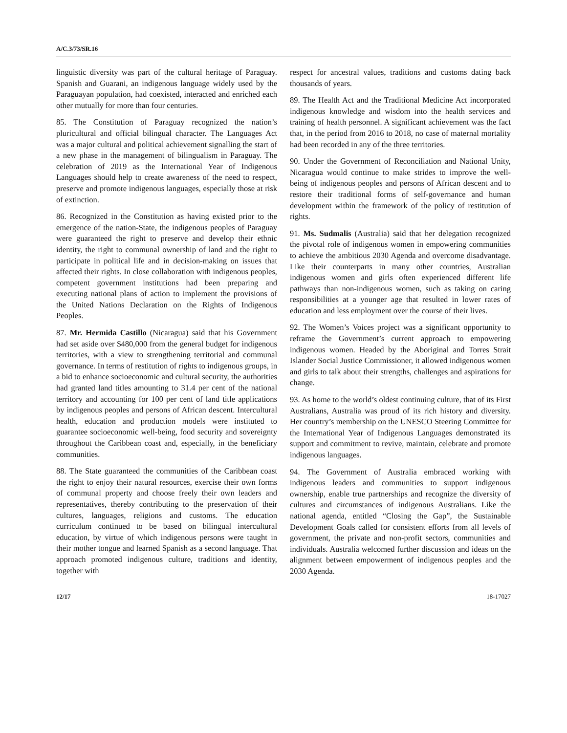A/C.3/73/SR.16
linguistic diversity was part of the cultural heritage of Paraguay. Spanish and Guarani, an indigenous language widely used by the Paraguayan population, had coexisted, interacted and enriched each other mutually for more than four centuries.
85. The Constitution of Paraguay recognized the nation’s pluricultural and official bilingual character. The Languages Act was a major cultural and political achievement signalling the start of a new phase in the management of bilingualism in Paraguay. The celebration of 2019 as the International Year of Indigenous Languages should help to create awareness of the need to respect, preserve and promote indigenous languages, especially those at risk of extinction.
86. Recognized in the Constitution as having existed prior to the emergence of the nation-State, the indigenous peoples of Paraguay were guaranteed the right to preserve and develop their ethnic identity, the right to communal ownership of land and the right to participate in political life and in decision-making on issues that affected their rights. In close collaboration with indigenous peoples, competent government institutions had been preparing and executing national plans of action to implement the provisions of the United Nations Declaration on the Rights of Indigenous Peoples.
87. Mr. Hermida Castillo (Nicaragua) said that his Government had set aside over $480,000 from the general budget for indigenous territories, with a view to strengthening territorial and communal governance. In terms of restitution of rights to indigenous groups, in a bid to enhance socioeconomic and cultural security, the authorities had granted land titles amounting to 31.4 per cent of the national territory and accounting for 100 per cent of land title applications by indigenous peoples and persons of African descent. Intercultural health, education and production models were instituted to guarantee socioeconomic well-being, food security and sovereignty throughout the Caribbean coast and, especially, in the beneficiary communities.
88. The State guaranteed the communities of the Caribbean coast the right to enjoy their natural resources, exercise their own forms of communal property and choose freely their own leaders and representatives, thereby contributing to the preservation of their cultures, languages, religions and customs. The education curriculum continued to be based on bilingual intercultural education, by virtue of which indigenous persons were taught in their mother tongue and learned Spanish as a second language. That approach promoted indigenous culture, traditions and identity, together with
respect for ancestral values, traditions and customs dating back thousands of years.
89. The Health Act and the Traditional Medicine Act incorporated indigenous knowledge and wisdom into the health services and training of health personnel. A significant achievement was the fact that, in the period from 2016 to 2018, no case of maternal mortality had been recorded in any of the three territories.
90. Under the Government of Reconciliation and National Unity, Nicaragua would continue to make strides to improve the well-being of indigenous peoples and persons of African descent and to restore their traditional forms of self-governance and human development within the framework of the policy of restitution of rights.
91. Ms. Sudmalis (Australia) said that her delegation recognized the pivotal role of indigenous women in empowering communities to achieve the ambitious 2030 Agenda and overcome disadvantage. Like their counterparts in many other countries, Australian indigenous women and girls often experienced different life pathways than non-indigenous women, such as taking on caring responsibilities at a younger age that resulted in lower rates of education and less employment over the course of their lives.
92. The Women’s Voices project was a significant opportunity to reframe the Government’s current approach to empowering indigenous women. Headed by the Aboriginal and Torres Strait Islander Social Justice Commissioner, it allowed indigenous women and girls to talk about their strengths, challenges and aspirations for change.
93. As home to the world’s oldest continuing culture, that of its First Australians, Australia was proud of its rich history and diversity. Her country’s membership on the UNESCO Steering Committee for the International Year of Indigenous Languages demonstrated its support and commitment to revive, maintain, celebrate and promote indigenous languages.
94. The Government of Australia embraced working with indigenous leaders and communities to support indigenous ownership, enable true partnerships and recognize the diversity of cultures and circumstances of indigenous Australians. Like the national agenda, entitled “Closing the Gap”, the Sustainable Development Goals called for consistent efforts from all levels of government, the private and non-profit sectors, communities and individuals. Australia welcomed further discussion and ideas on the alignment between empowerment of indigenous peoples and the 2030 Agenda.
12/17 18-17027